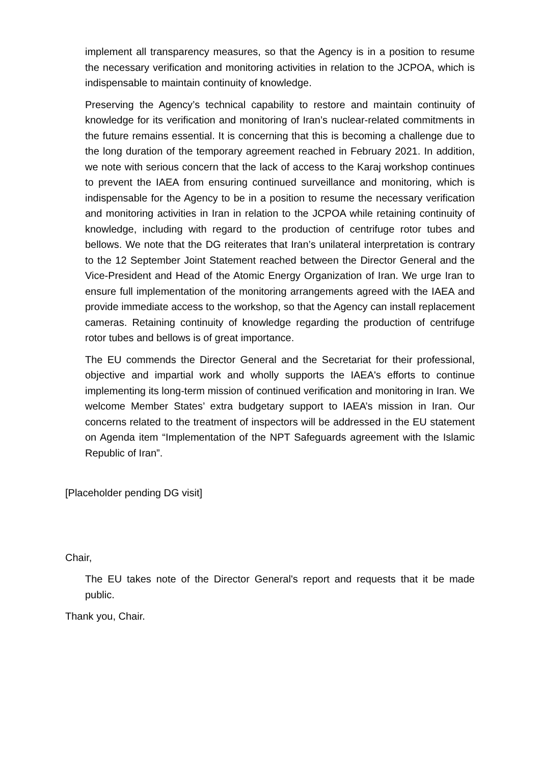implement all transparency measures, so that the Agency is in a position to resume the necessary verification and monitoring activities in relation to the JCPOA, which is indispensable to maintain continuity of knowledge.
Preserving the Agency’s technical capability to restore and maintain continuity of knowledge for its verification and monitoring of Iran’s nuclear-related commitments in the future remains essential. It is concerning that this is becoming a challenge due to the long duration of the temporary agreement reached in February 2021. In addition, we note with serious concern that the lack of access to the Karaj workshop continues to prevent the IAEA from ensuring continued surveillance and monitoring, which is indispensable for the Agency to be in a position to resume the necessary verification and monitoring activities in Iran in relation to the JCPOA while retaining continuity of knowledge, including with regard to the production of centrifuge rotor tubes and bellows. We note that the DG reiterates that Iran’s unilateral interpretation is contrary to the 12 September Joint Statement reached between the Director General and the Vice-President and Head of the Atomic Energy Organization of Iran. We urge Iran to ensure full implementation of the monitoring arrangements agreed with the IAEA and provide immediate access to the workshop, so that the Agency can install replacement cameras. Retaining continuity of knowledge regarding the production of centrifuge rotor tubes and bellows is of great importance.
The EU commends the Director General and the Secretariat for their professional, objective and impartial work and wholly supports the IAEA's efforts to continue implementing its long-term mission of continued verification and monitoring in Iran. We welcome Member States’ extra budgetary support to IAEA’s mission in Iran. Our concerns related to the treatment of inspectors will be addressed in the EU statement on Agenda item “Implementation of the NPT Safeguards agreement with the Islamic Republic of Iran”.
[Placeholder pending DG visit]
Chair,
The EU takes note of the Director General's report and requests that it be made public.
Thank you, Chair.